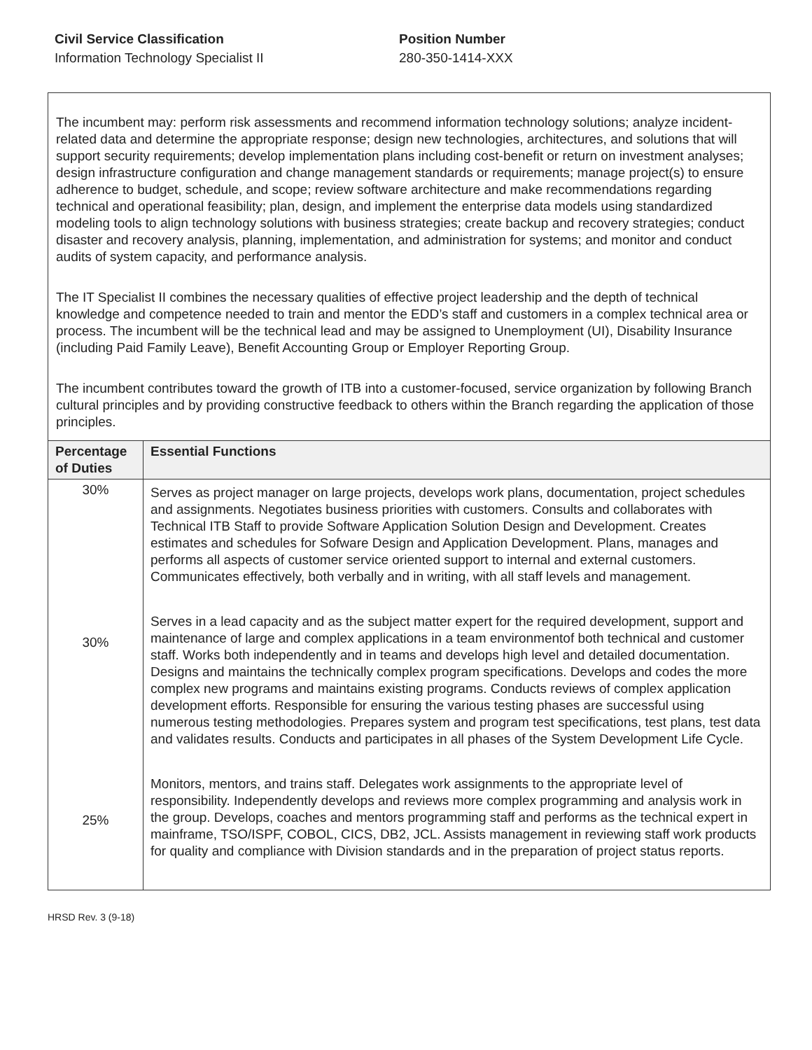Civil Service Classification
Information Technology Specialist II
Position Number
280-350-1414-XXX
The incumbent may: perform risk assessments and recommend information technology solutions; analyze incident-related data and determine the appropriate response; design new technologies, architectures, and solutions that will support security requirements; develop implementation plans including cost-benefit or return on investment analyses; design infrastructure configuration and change management standards or requirements; manage project(s) to ensure adherence to budget, schedule, and scope; review software architecture and make recommendations regarding technical and operational feasibility; plan, design, and implement the enterprise data models using standardized modeling tools to align technology solutions with business strategies; create backup and recovery strategies; conduct disaster and recovery analysis, planning, implementation, and administration for systems; and monitor and conduct audits of system capacity, and performance analysis.
The IT Specialist II combines the necessary qualities of effective project leadership and the depth of technical knowledge and competence needed to train and mentor the EDD’s staff and customers in a complex technical area or process. The incumbent will be the technical lead and may be assigned to Unemployment (UI), Disability Insurance (including Paid Family Leave), Benefit Accounting Group or Employer Reporting Group.
The incumbent contributes toward the growth of ITB into a customer-focused, service organization by following Branch cultural principles and by providing constructive feedback to others within the Branch regarding the application of those principles.
| Percentage of Duties | Essential Functions |
| --- | --- |
| 30% 30% 25% | Serves as project manager on large projects, develops work plans, documentation, project schedules and assignments. Negotiates business priorities with customers. Consults and collaborates with Technical ITB Staff to provide Software Application Solution Design and Development. Creates estimates and schedules for Sofware Design and Application Development. Plans, manages and performs all aspects of customer service oriented support to internal and external customers. Communicates effectively, both verbally and in writing, with all staff levels and management. Serves in a lead capacity and as the subject matter expert for the required development, support and maintenance of large and complex applications in a team environmentof both technical and customer staff. Works both independently and in teams and develops high level and detailed documentation. Designs and maintains the technically complex program specifications. Develops and codes the more complex new programs and maintains existing programs. Conducts reviews of complex application development efforts. Responsible for ensuring the various testing phases are successful using numerous testing methodologies. Prepares system and program test specifications, test plans, test data and validates results. Conducts and participates in all phases of the System Development Life Cycle. Monitors, mentors, and trains staff. Delegates work assignments to the appropriate level of responsibility. Independently develops and reviews more complex programming and analysis work in the group. Develops, coaches and mentors programming staff and performs as the technical expert in mainframe, TSO/ISPF, COBOL, CICS, DB2, JCL. Assists management in reviewing staff work products for quality and compliance with Division standards and in the preparation of project status reports. |
HRSD Rev. 3 (9-18)